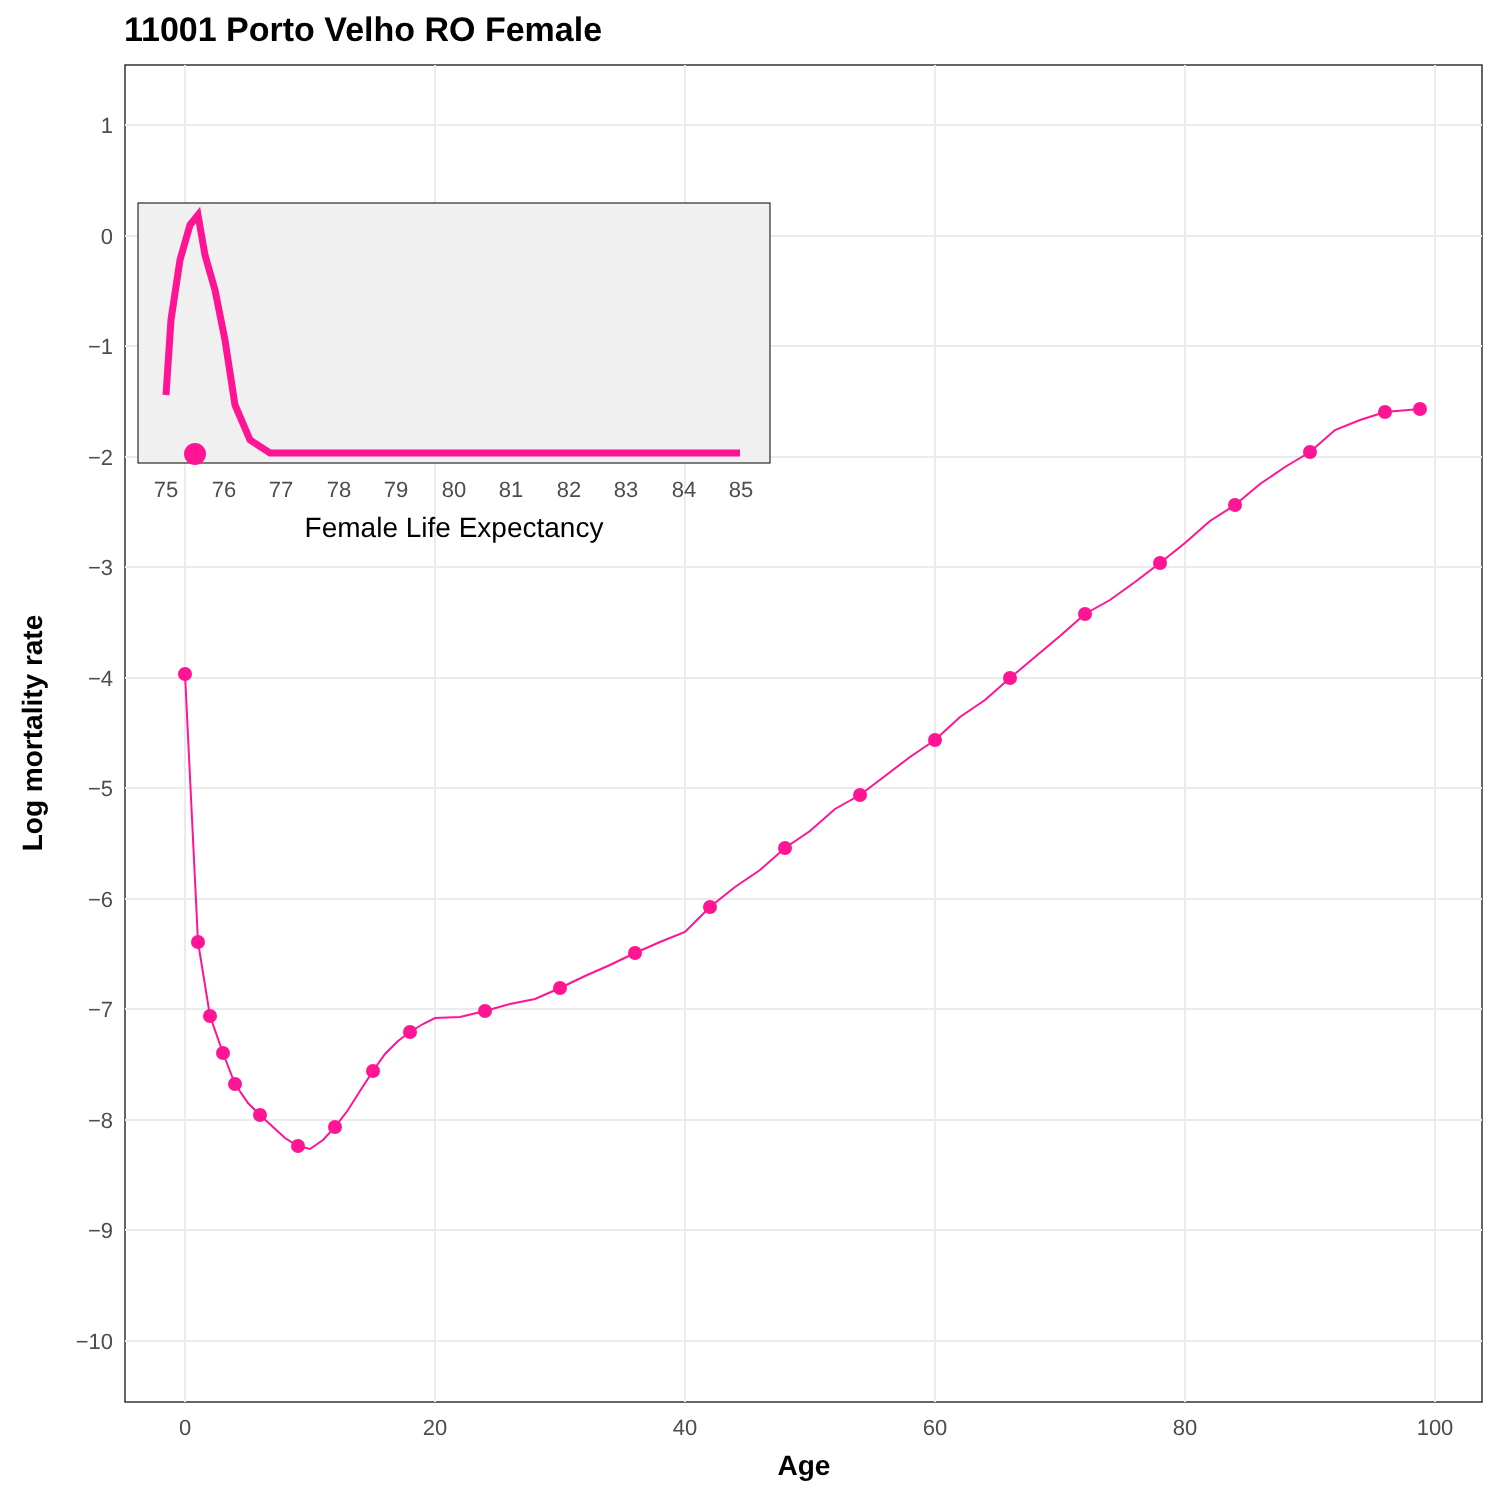11001 Porto Velho RO Female
1
0
−1
−2
−3
−4
−5
−6
−7
−8
−9
−10
0
20
40
60
80
100
Age
Log mortality rate
75
76
77
78
79
80
81
82
83
84
85
Female Life Expectancy